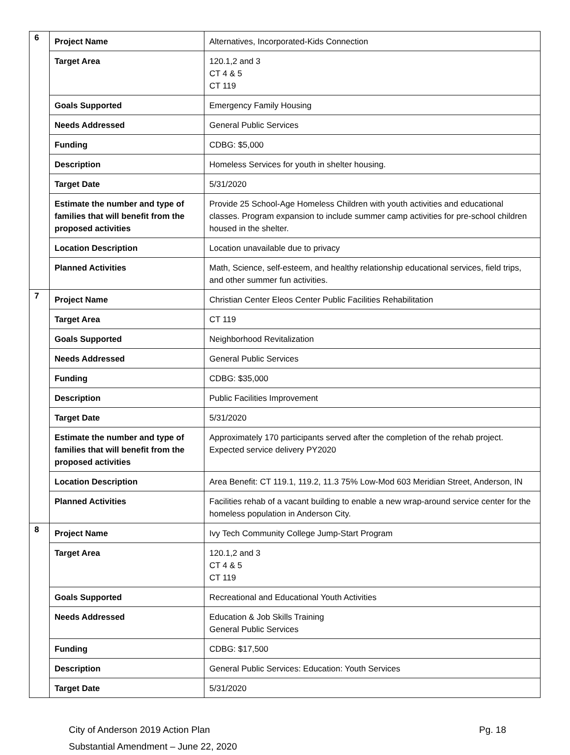| 6 | Project Name | Alternatives, Incorporated-Kids Connection |
| | Target Area | 120.1,2 and 3 CT 4 & 5 CT 119 |
| | Goals Supported | Emergency Family Housing |
| | Needs Addressed | General Public Services |
| | Funding | CDBG: $5,000 |
| | Description | Homeless Services for youth in shelter housing. |
| | Target Date | 5/31/2020 |
| | Estimate the number and type of families that will benefit from the proposed activities | Provide 25 School-Age Homeless Children with youth activities and educational classes. Program expansion to include summer camp activities for pre-school children housed in the shelter. |
| | Location Description | Location unavailable due to privacy |
| | Planned Activities | Math, Science, self-esteem, and healthy relationship educational services, field trips, and other summer fun activities. |
| 7 | Project Name | Christian Center Eleos Center Public Facilities Rehabilitation |
| | Target Area | CT 119 |
| | Goals Supported | Neighborhood Revitalization |
| | Needs Addressed | General Public Services |
| | Funding | CDBG: $35,000 |
| | Description | Public Facilities Improvement |
| | Target Date | 5/31/2020 |
| | Estimate the number and type of families that will benefit from the proposed activities | Approximately 170 participants served after the completion of the rehab project. Expected service delivery PY2020 |
| | Location Description | Area Benefit: CT 119.1, 119.2, 11.3 75% Low-Mod 603 Meridian Street, Anderson, IN |
| | Planned Activities | Facilities rehab of a vacant building to enable a new wrap-around service center for the homeless population in Anderson City. |
| 8 | Project Name | Ivy Tech Community College Jump-Start Program |
| | Target Area | 120.1,2 and 3 CT 4 & 5 CT 119 |
| | Goals Supported | Recreational and Educational Youth Activities |
| | Needs Addressed | Education & Job Skills Training General Public Services |
| | Funding | CDBG: $17,500 |
| | Description | General Public Services: Education: Youth Services |
| | Target Date | 5/31/2020 |
City of Anderson 2019 Action Plan
Substantial Amendment – June 22, 2020
Pg. 18